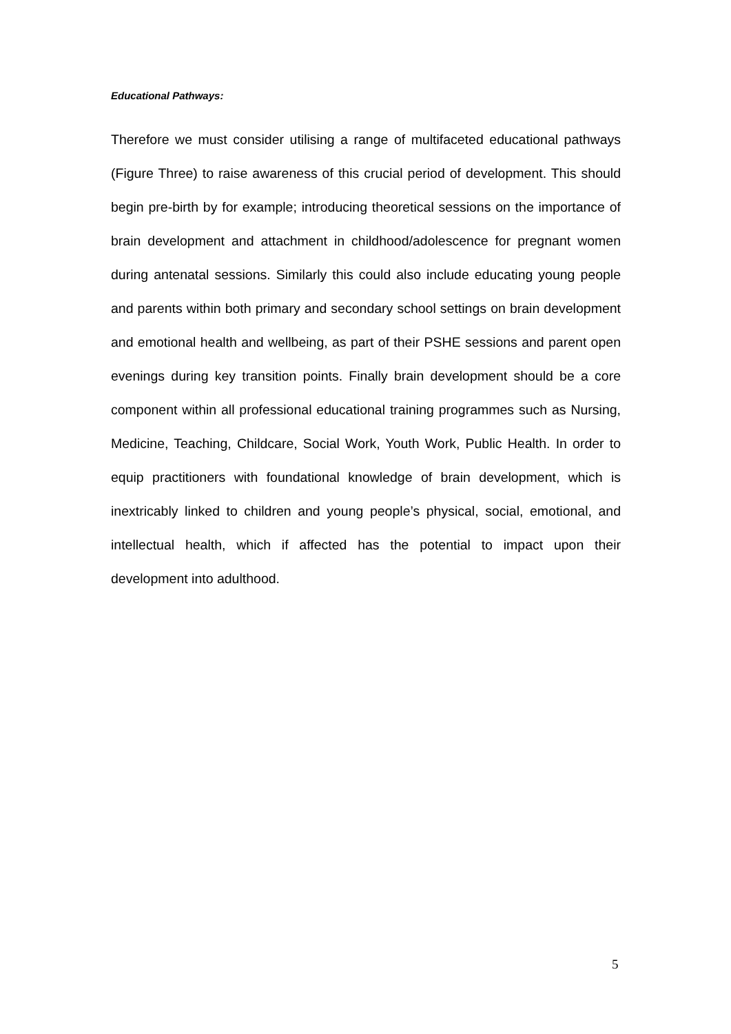Educational Pathways:
Therefore we must consider utilising a range of multifaceted educational pathways (Figure Three) to raise awareness of this crucial period of development. This should begin pre-birth by for example; introducing theoretical sessions on the importance of brain development and attachment in childhood/adolescence for pregnant women during antenatal sessions. Similarly this could also include educating young people and parents within both primary and secondary school settings on brain development and emotional health and wellbeing, as part of their PSHE sessions and parent open evenings during key transition points. Finally brain development should be a core component within all professional educational training programmes such as Nursing, Medicine, Teaching, Childcare, Social Work, Youth Work, Public Health. In order to equip practitioners with foundational knowledge of brain development, which is inextricably linked to children and young people’s physical, social, emotional, and intellectual health, which if affected has the potential to impact upon their development into adulthood.
5